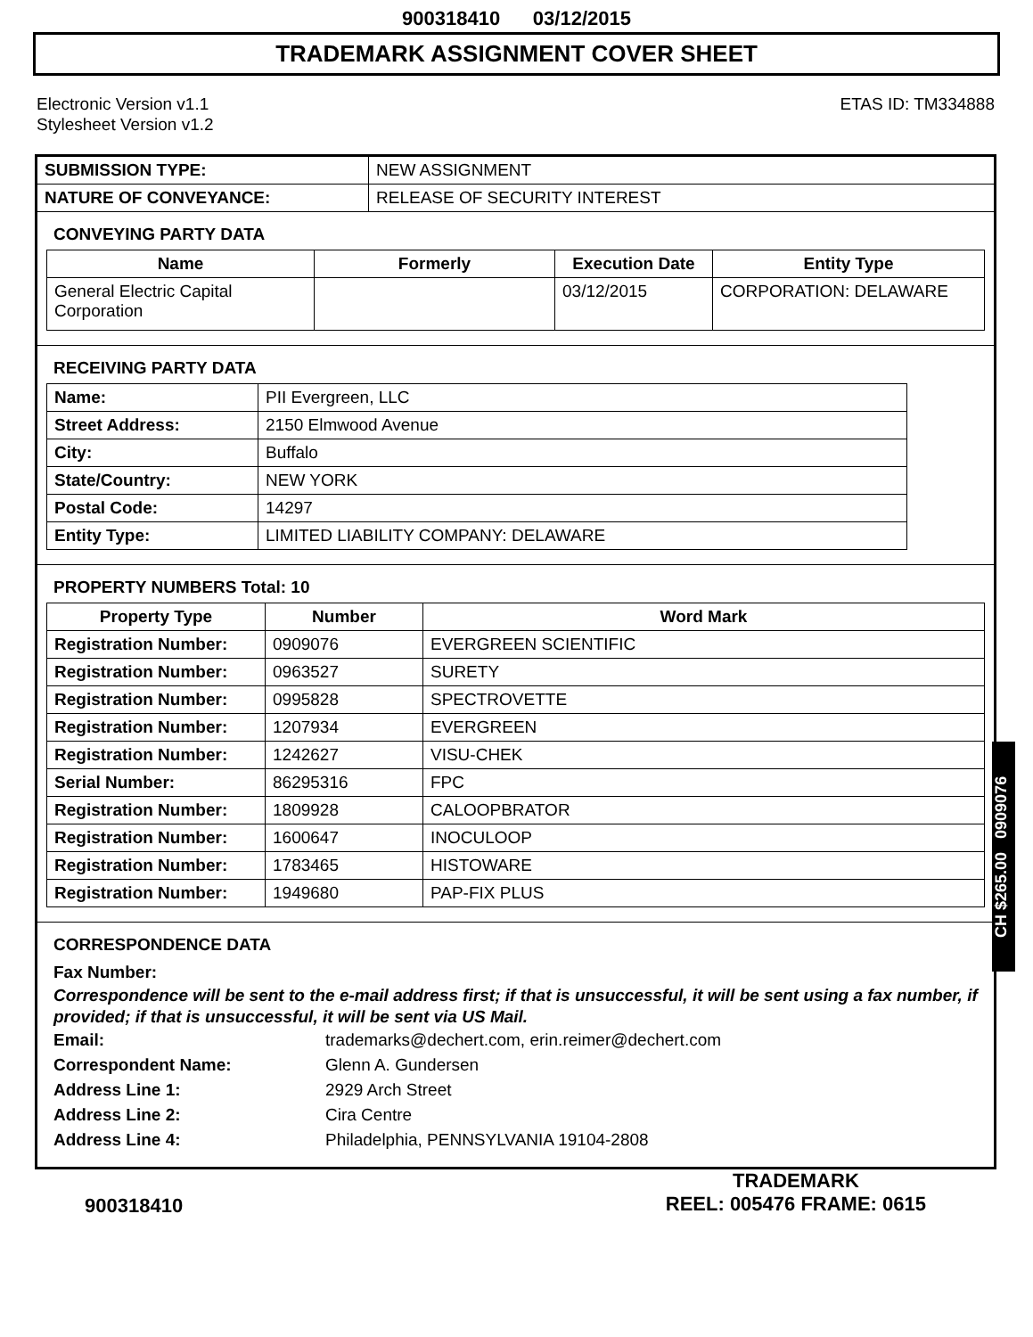900318410 03/12/2015
TRADEMARK ASSIGNMENT COVER SHEET
Electronic Version v1.1
Stylesheet Version v1.2
ETAS ID: TM334888
| SUBMISSION TYPE: | NEW ASSIGNMENT |
| NATURE OF CONVEYANCE: | RELEASE OF SECURITY INTEREST |
CONVEYING PARTY DATA
| Name | Formerly | Execution Date | Entity Type |
| --- | --- | --- | --- |
| General Electric Capital Corporation | | 03/12/2015 | CORPORATION: DELAWARE |
RECEIVING PARTY DATA
| Name: | PII Evergreen, LLC |
| Street Address: | 2150 Elmwood Avenue |
| City: | Buffalo |
| State/Country: | NEW YORK |
| Postal Code: | 14297 |
| Entity Type: | LIMITED LIABILITY COMPANY: DELAWARE |
PROPERTY NUMBERS Total: 10
| Property Type | Number | Word Mark |
| --- | --- | --- |
| Registration Number: | 0909076 | EVERGREEN SCIENTIFIC |
| Registration Number: | 0963527 | SURETY |
| Registration Number: | 0995828 | SPECTROVETTE |
| Registration Number: | 1207934 | EVERGREEN |
| Registration Number: | 1242627 | VISU-CHEK |
| Serial Number: | 86295316 | FPC |
| Registration Number: | 1809928 | CALOOPBRATOR |
| Registration Number: | 1600647 | INOCULOOP |
| Registration Number: | 1783465 | HISTOWARE |
| Registration Number: | 1949680 | PAP-FIX PLUS |
CORRESPONDENCE DATA
Fax Number:
Correspondence will be sent to the e-mail address first; if that is unsuccessful, it will be sent using a fax number, if provided; if that is unsuccessful, it will be sent via US Mail.
Email: trademarks@dechert.com, erin.reimer@dechert.com
Correspondent Name: Glenn A. Gundersen
Address Line 1: 2929 Arch Street
Address Line 2: Cira Centre
Address Line 4: Philadelphia, PENNSYLVANIA 19104-2808
CH $265.00 0909076
900318410
TRADEMARK
REEL: 005476 FRAME: 0615